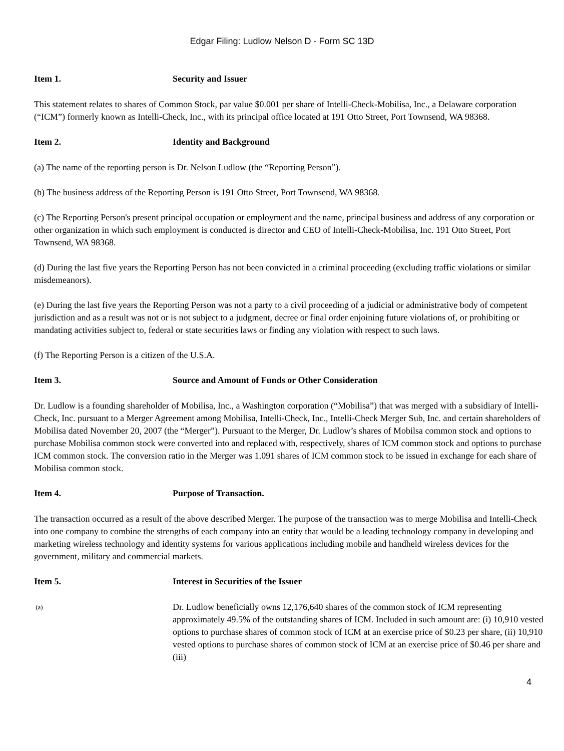Edgar Filing: Ludlow Nelson D - Form SC 13D
Item 1. Security and Issuer
This statement relates to shares of Common Stock, par value $0.001 per share of Intelli-Check-Mobilisa, Inc., a Delaware corporation (“ICM”) formerly known as Intelli-Check, Inc., with its principal office located at 191 Otto Street, Port Townsend, WA 98368.
Item 2. Identity and Background
(a) The name of the reporting person is Dr. Nelson Ludlow (the “Reporting Person”).
(b) The business address of the Reporting Person is 191 Otto Street, Port Townsend, WA 98368.
(c) The Reporting Person's present principal occupation or employment and the name, principal business and address of any corporation or other organization in which such employment is conducted is director and CEO of Intelli-Check-Mobilisa, Inc. 191 Otto Street, Port Townsend, WA 98368.
(d) During the last five years the Reporting Person has not been convicted in a criminal proceeding (excluding traffic violations or similar misdemeanors).
(e) During the last five years the Reporting Person was not a party to a civil proceeding of a judicial or administrative body of competent jurisdiction and as a result was not or is not subject to a judgment, decree or final order enjoining future violations of, or prohibiting or mandating activities subject to, federal or state securities laws or finding any violation with respect to such laws.
(f) The Reporting Person is a citizen of the U.S.A.
Item 3. Source and Amount of Funds or Other Consideration
Dr. Ludlow is a founding shareholder of Mobilisa, Inc., a Washington corporation (“Mobilisa”) that was merged with a subsidiary of Intelli-Check, Inc. pursuant to a Merger Agreement among Mobilisa, Intelli-Check, Inc., Intelli-Check Merger Sub, Inc. and certain shareholders of Mobilisa dated November 20, 2007 (the “Merger”). Pursuant to the Merger, Dr. Ludlow’s shares of Mobilsa common stock and options to purchase Mobilisa common stock were converted into and replaced with, respectively, shares of ICM common stock and options to purchase ICM common stock. The conversion ratio in the Merger was 1.091 shares of ICM common stock to be issued in exchange for each share of Mobilisa common stock.
Item 4. Purpose of Transaction.
The transaction occurred as a result of the above described Merger. The purpose of the transaction was to merge Mobilisa and Intelli-Check into one company to combine the strengths of each company into an entity that would be a leading technology company in developing and marketing wireless technology and identity systems for various applications including mobile and handheld wireless devices for the government, military and commercial markets.
Item 5. Interest in Securities of the Issuer
(a) Dr. Ludlow beneficially owns 12,176,640 shares of the common stock of ICM representing approximately 49.5% of the outstanding shares of ICM. Included in such amount are: (i) 10,910 vested options to purchase shares of common stock of ICM at an exercise price of $0.23 per share, (ii) 10,910 vested options to purchase shares of common stock of ICM at an exercise price of $0.46 per share and (iii)
4